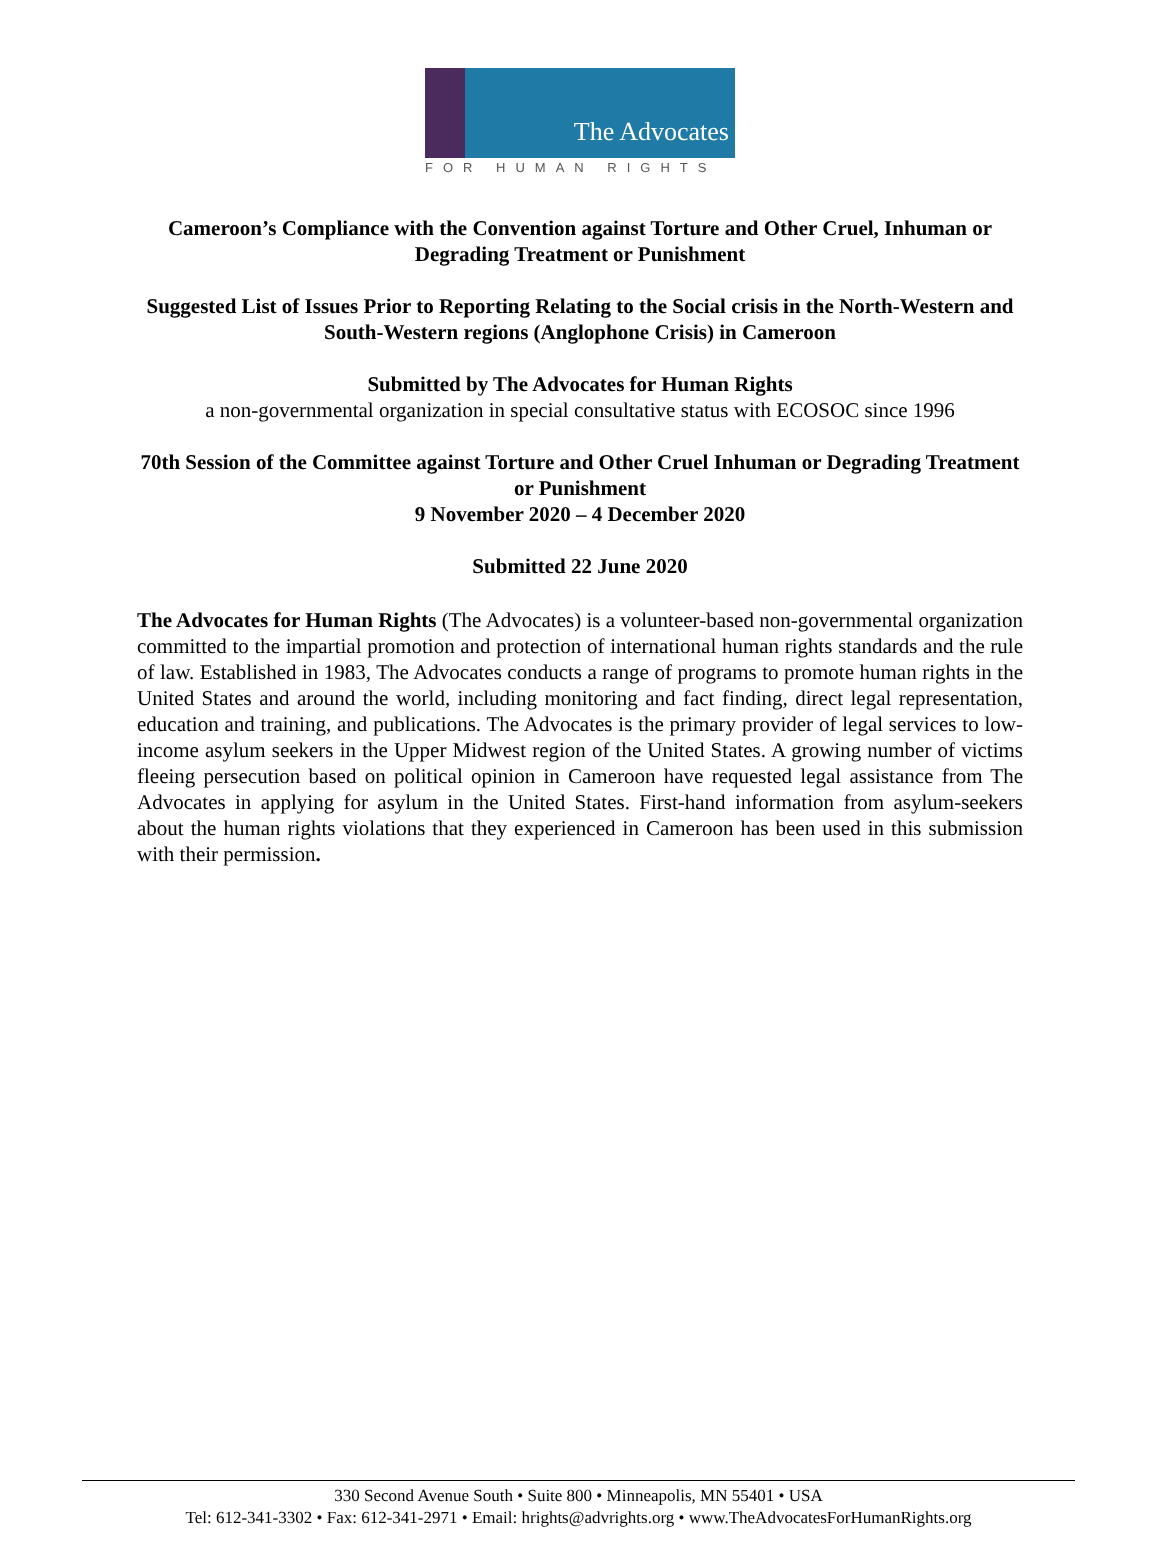The Advocates
FOR HUMAN RIGHTS
Cameroon’s Compliance with the Convention against Torture and Other Cruel, Inhuman or Degrading Treatment or Punishment
Suggested List of Issues Prior to Reporting Relating to the Social crisis in the North-Western and South-Western regions (Anglophone Crisis) in Cameroon
Submitted by The Advocates for Human Rights
a non-governmental organization in special consultative status with ECOSOC since 1996
70th Session of the Committee against Torture and Other Cruel Inhuman or Degrading Treatment or Punishment
9 November 2020 – 4 December 2020
Submitted 22 June 2020
The Advocates for Human Rights (The Advocates) is a volunteer-based non-governmental organization committed to the impartial promotion and protection of international human rights standards and the rule of law. Established in 1983, The Advocates conducts a range of programs to promote human rights in the United States and around the world, including monitoring and fact finding, direct legal representation, education and training, and publications. The Advocates is the primary provider of legal services to low-income asylum seekers in the Upper Midwest region of the United States. A growing number of victims fleeing persecution based on political opinion in Cameroon have requested legal assistance from The Advocates in applying for asylum in the United States. First-hand information from asylum-seekers about the human rights violations that they experienced in Cameroon has been used in this submission with their permission.
330 Second Avenue South • Suite 800 • Minneapolis, MN 55401 • USA
Tel: 612-341-3302 • Fax: 612-341-2971 • Email: hrights@advrights.org • www.TheAdvocatesForHumanRights.org